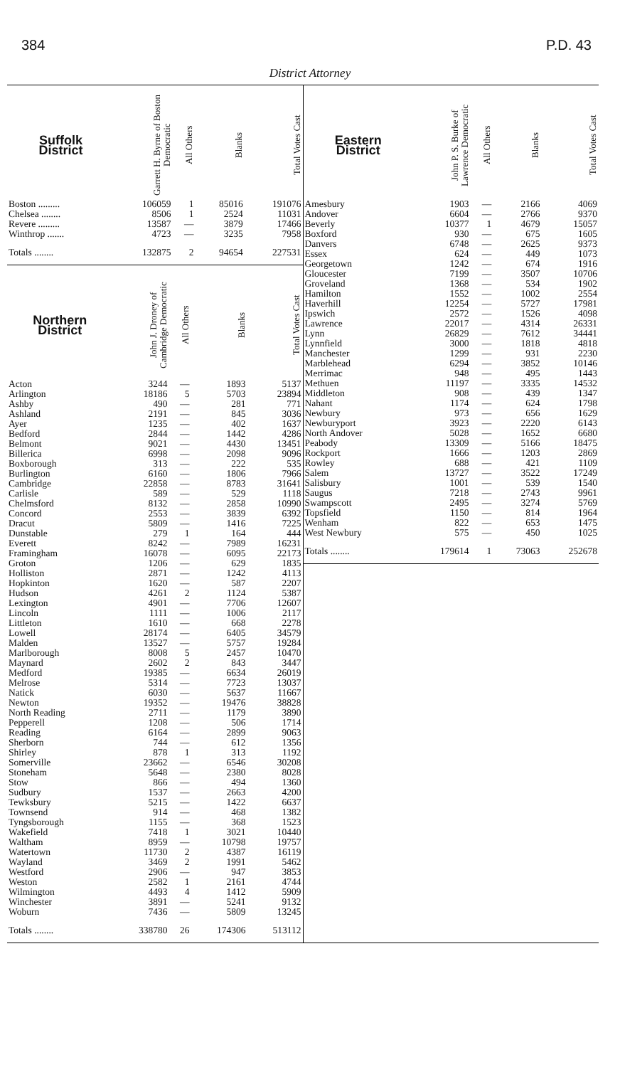384 P.D. 43
District Attorney
| Suffolk District | Garrett H. Byrne of Boston Democratic | All Others | Blanks | Total Votes Cast |
| --- | --- | --- | --- | --- |
| Boston ......... | 106059 | 1 | 85016 | 191076 |
| Chelsea ........ | 8506 | 1 | 2524 | 11031 |
| Revere ......... | 13587 | — | 3879 | 17466 |
| Winthrop ....... | 4723 | — | 3235 | 7958 |
| Totals ........ | 132875 | 2 | 94654 | 227531 |
| Northern District | John J. Droney of Cambridge Democratic | All Others | Blanks | Total Votes Cast |
| --- | --- | --- | --- | --- |
| Acton | 3244 | — | 1893 | 5137 |
| Arlington | 18186 | 5 | 5703 | 23894 |
| Ashby | 490 | — | 281 | 771 |
| Ashland | 2191 | — | 845 | 3036 |
| Ayer | 1235 | — | 402 | 1637 |
| Bedford | 2844 | — | 1442 | 4286 |
| Belmont | 9021 | — | 4430 | 13451 |
| Billerica | 6998 | — | 2098 | 9096 |
| Boxborough | 313 | — | 222 | 535 |
| Burlington | 6160 | — | 1806 | 7966 |
| Cambridge | 22858 | — | 8783 | 31641 |
| Carlisle | 589 | — | 529 | 1118 |
| Chelmsford | 8132 | — | 2858 | 10990 |
| Concord | 2553 | — | 3839 | 6392 |
| Dracut | 5809 | — | 1416 | 7225 |
| Dunstable | 279 | 1 | 164 | 444 |
| Everett | 8242 | — | 7989 | 16231 |
| Framingham | 16078 | — | 6095 | 22173 |
| Groton | 1206 | — | 629 | 1835 |
| Holliston | 2871 | — | 1242 | 4113 |
| Hopkinton | 1620 | — | 587 | 2207 |
| Hudson | 4261 | 2 | 1124 | 5387 |
| Lexington | 4901 | — | 7706 | 12607 |
| Lincoln | 1111 | — | 1006 | 2117 |
| Littleton | 1610 | — | 668 | 2278 |
| Lowell | 28174 | — | 6405 | 34579 |
| Malden | 13527 | — | 5757 | 19284 |
| Marlborough | 8008 | 5 | 2457 | 10470 |
| Maynard | 2602 | 2 | 843 | 3447 |
| Medford | 19385 | — | 6634 | 26019 |
| Melrose | 5314 | — | 7723 | 13037 |
| Natick | 6030 | — | 5637 | 11667 |
| Newton | 19352 | — | 19476 | 38828 |
| North Reading | 2711 | — | 1179 | 3890 |
| Pepperell | 1208 | — | 506 | 1714 |
| Reading | 6164 | — | 2899 | 9063 |
| Sherborn | 744 | — | 612 | 1356 |
| Shirley | 878 | 1 | 313 | 1192 |
| Somerville | 23662 | — | 6546 | 30208 |
| Stoneham | 5648 | — | 2380 | 8028 |
| Stow | 866 | — | 494 | 1360 |
| Sudbury | 1537 | — | 2663 | 4200 |
| Tewksbury | 5215 | — | 1422 | 6637 |
| Townsend | 914 | — | 468 | 1382 |
| Tyngsborough | 1155 | — | 368 | 1523 |
| Wakefield | 7418 | 1 | 3021 | 10440 |
| Waltham | 8959 | — | 10798 | 19757 |
| Watertown | 11730 | 2 | 4387 | 16119 |
| Wayland | 3469 | 2 | 1991 | 5462 |
| Westford | 2906 | — | 947 | 3853 |
| Weston | 2582 | 1 | 2161 | 4744 |
| Wilmington | 4493 | 4 | 1412 | 5909 |
| Winchester | 3891 | — | 5241 | 9132 |
| Woburn | 7436 | — | 5809 | 13245 |
| Totals ........ | 338780 | 26 | 174306 | 513112 |
| Eastern District | John P. S. Burke of Lawrence Democratic | All Others | Blanks | Total Votes Cast |
| --- | --- | --- | --- | --- |
| Amesbury | 1903 | — | 2166 | 4069 |
| Andover | 6604 | — | 2766 | 9370 |
| Beverly | 10377 | 1 | 4679 | 15057 |
| Boxford | 930 | — | 675 | 1605 |
| Danvers | 6748 | — | 2625 | 9373 |
| Essex | 624 | — | 449 | 1073 |
| Georgetown | 1242 | — | 674 | 1916 |
| Gloucester | 7199 | — | 3507 | 10706 |
| Groveland | 1368 | — | 534 | 1902 |
| Hamilton | 1552 | — | 1002 | 2554 |
| Haverhill | 12254 | — | 5727 | 17981 |
| Ipswich | 2572 | — | 1526 | 4098 |
| Lawrence | 22017 | — | 4314 | 26331 |
| Lynn | 26829 | — | 7612 | 34441 |
| Lynnfield | 3000 | — | 1818 | 4818 |
| Manchester | 1299 | — | 931 | 2230 |
| Marblehead | 6294 | — | 3852 | 10146 |
| Merrimac | 948 | — | 495 | 1443 |
| Methuen | 11197 | — | 3335 | 14532 |
| Middleton | 908 | — | 439 | 1347 |
| Nahant | 1174 | — | 624 | 1798 |
| Newbury | 973 | — | 656 | 1629 |
| Newburyport | 3923 | — | 2220 | 6143 |
| North Andover | 5028 | — | 1652 | 6680 |
| Peabody | 13309 | — | 5166 | 18475 |
| Rockport | 1666 | — | 1203 | 2869 |
| Rowley | 688 | — | 421 | 1109 |
| Salem | 13727 | — | 3522 | 17249 |
| Salisbury | 1001 | — | 539 | 1540 |
| Saugus | 7218 | — | 2743 | 9961 |
| Swampscott | 2495 | — | 3274 | 5769 |
| Topsfield | 1150 | — | 814 | 1964 |
| Wenham | 822 | — | 653 | 1475 |
| West Newbury | 575 | — | 450 | 1025 |
| Totals ........ | 179614 | 1 | 73063 | 252678 |